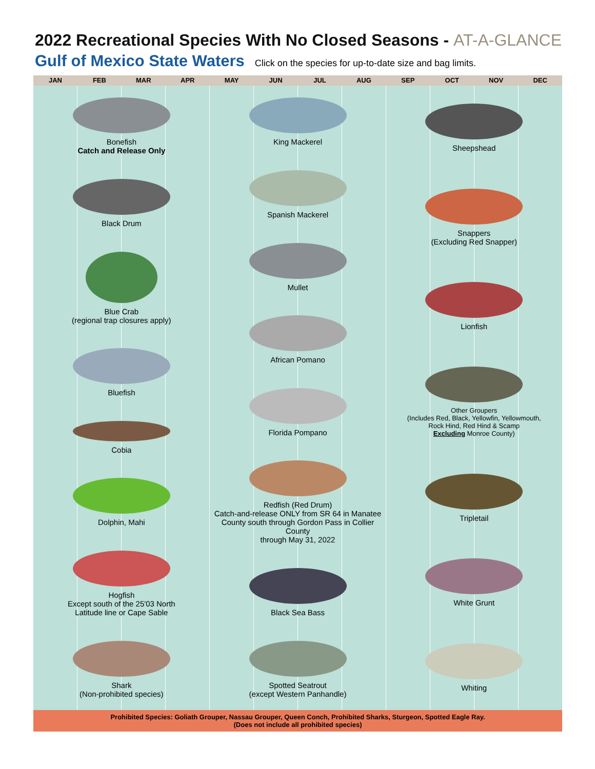2022 Recreational Species With No Closed Seasons - AT-A-GLANCE
Gulf of Mexico State Waters Click on the species for up-to-date size and bag limits.
JAN FEB MAR APR MAY JUN JUL AUG SEP OCT NOV DEC
Bonefish
Catch and Release Only
Black Drum
Blue Crab
(regional trap closures apply)
Bluefish
Cobia
Dolphin, Mahi
Hogfish
Except south of the 25'03 North
Latitude line or Cape Sable
Shark
(Non-prohibited species)
King Mackerel
Spanish Mackerel
Mullet
African Pomano
Florida Pompano
Redfish (Red Drum)
Catch-and-release ONLY from SR 64 in Manatee
County south through Gordon Pass in Collier County
through May 31, 2022
Black Sea Bass
Spotted Seatrout
(except Western Panhandle)
Sheepshead
Snappers
(Excluding Red Snapper)
Lionfish
Other Groupers
(Includes Red, Black, Yellowfin, Yellowmouth,
Rock Hind, Red Hind & Scamp
Excluding Monroe County)
Tripletail
White Grunt
Whiting
Prohibited Species: Goliath Grouper, Nassau Grouper, Queen Conch, Prohibited Sharks, Sturgeon, Spotted Eagle Ray.
(Does not include all prohibited species)